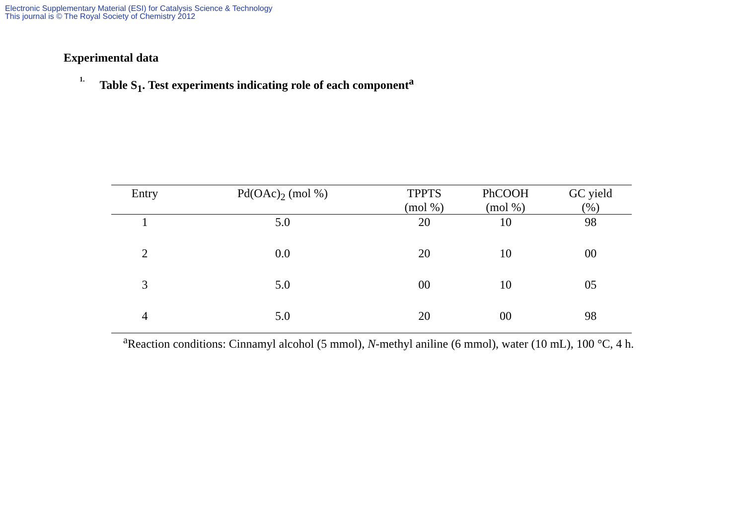Electronic Supplementary Material (ESI) for Catalysis Science & Technology
This journal is © The Royal Society of Chemistry 2012
Experimental data
1. Table S<sub>1</sub>. Test experiments indicating role of each component<sup>a</sup>
| Entry | Pd(OAc)<sub>2</sub> (mol %) | TPPTS (mol %) | PhCOOH (mol %) | GC yield (%) |
| --- | --- | --- | --- | --- |
| 1 | 5.0 | 20 | 10 | 98 |
| 2 | 0.0 | 20 | 10 | 00 |
| 3 | 5.0 | 00 | 10 | 05 |
| 4 | 5.0 | 20 | 00 | 98 |
<sup>a</sup> Reaction conditions: Cinnamyl alcohol (5 mmol), N-methyl aniline (6 mmol), water (10 mL), 100 °C, 4 h.